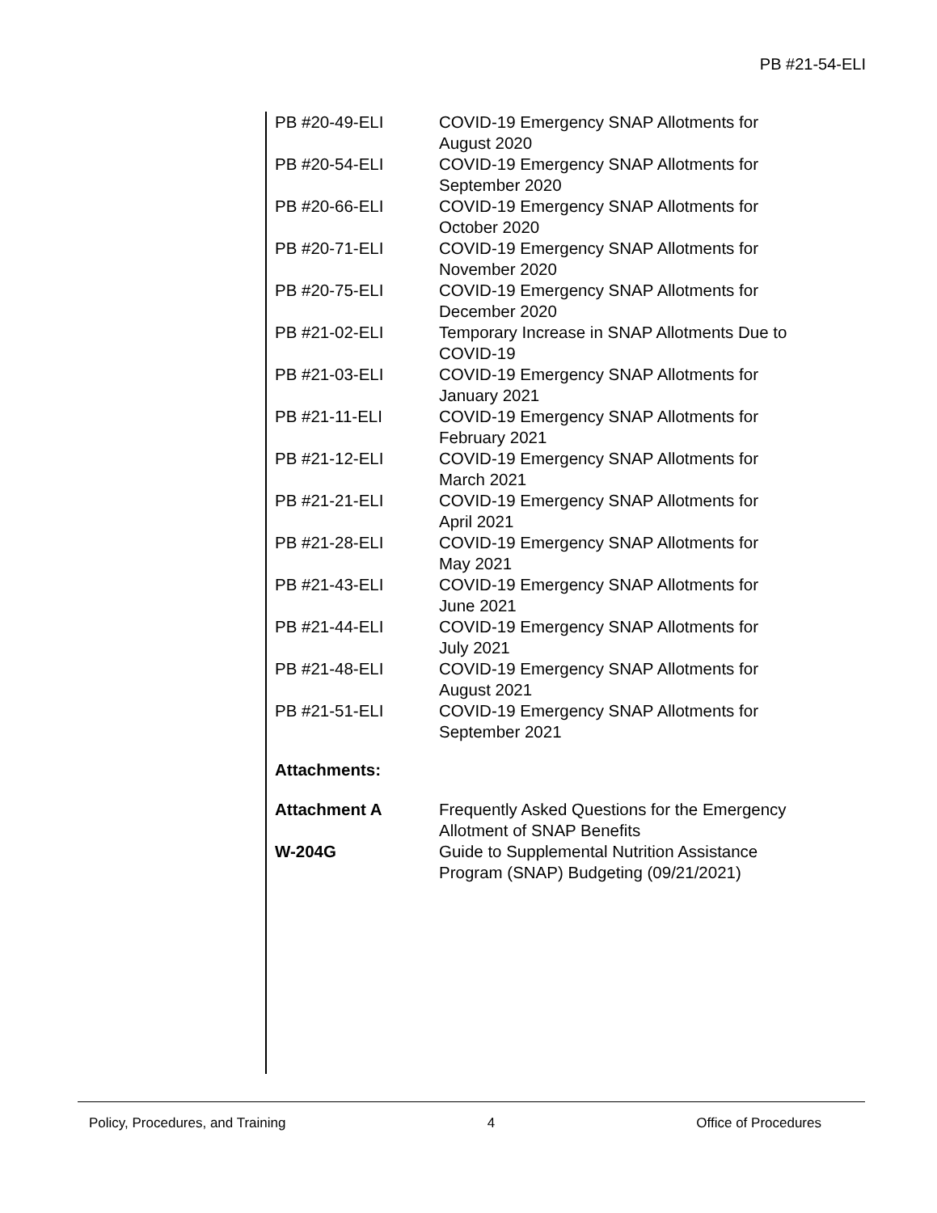PB #21-54-ELI
| PB #20-49-ELI | COVID-19 Emergency SNAP Allotments for August 2020 |
| PB #20-54-ELI | COVID-19 Emergency SNAP Allotments for September 2020 |
| PB #20-66-ELI | COVID-19 Emergency SNAP Allotments for October 2020 |
| PB #20-71-ELI | COVID-19 Emergency SNAP Allotments for November 2020 |
| PB #20-75-ELI | COVID-19 Emergency SNAP Allotments for December 2020 |
| PB #21-02-ELI | Temporary Increase in SNAP Allotments Due to COVID-19 |
| PB #21-03-ELI | COVID-19 Emergency SNAP Allotments for January 2021 |
| PB #21-11-ELI | COVID-19 Emergency SNAP Allotments for February 2021 |
| PB #21-12-ELI | COVID-19 Emergency SNAP Allotments for March 2021 |
| PB #21-21-ELI | COVID-19 Emergency SNAP Allotments for April 2021 |
| PB #21-28-ELI | COVID-19 Emergency SNAP Allotments for May 2021 |
| PB #21-43-ELI | COVID-19 Emergency SNAP Allotments for June 2021 |
| PB #21-44-ELI | COVID-19 Emergency SNAP Allotments for July 2021 |
| PB #21-48-ELI | COVID-19 Emergency SNAP Allotments for August 2021 |
| PB #21-51-ELI | COVID-19 Emergency SNAP Allotments for September 2021 |
Attachments:
| Attachment A | Frequently Asked Questions for the Emergency Allotment of SNAP Benefits |
| W-204G | Guide to Supplemental Nutrition Assistance Program (SNAP) Budgeting (09/21/2021) |
Policy, Procedures, and Training 4 Office of Procedures